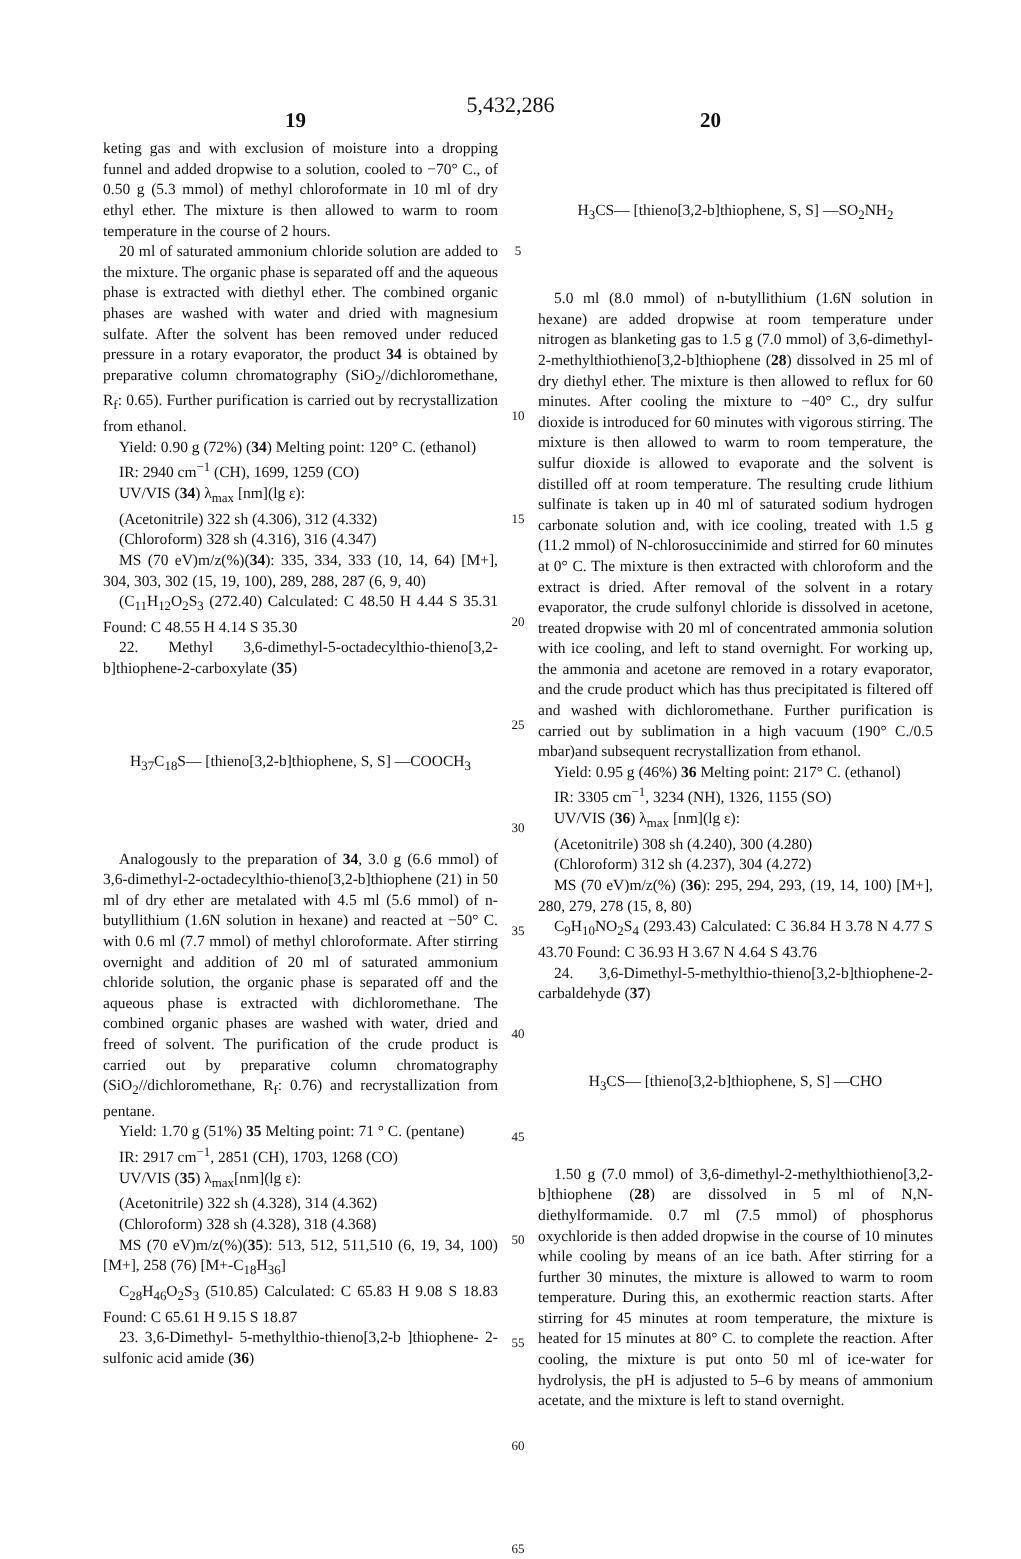5,432,286
19 20
keting gas and with exclusion of moisture into a dropping funnel and added dropwise to a solution, cooled to −70° C., of 0.50 g (5.3 mmol) of methyl chloroformate in 10 ml of dry ethyl ether. The mixture is then allowed to warm to room temperature in the course of 2 hours.
20 ml of saturated ammonium chloride solution are added to the mixture. The organic phase is separated off and the aqueous phase is extracted with diethyl ether. The combined organic phases are washed with water and dried with magnesium sulfate. After the solvent has been removed under reduced pressure in a rotary evaporator, the product 34 is obtained by preparative column chromatography (SiO<sub>2</sub>//dichloromethane, R<sub>f</sub>: 0.65). Further purification is carried out by recrystallization from ethanol.
Yield: 0.90 g (72%) (34) Melting point: 120° C. (ethanol)
IR: 2940 cm<sup>−1</sup> (CH), 1699, 1259 (CO)
UV/VIS (34) λ<sub>max</sub> [nm](lg ε):
(Acetonitrile) 322 sh (4.306), 312 (4.332)
(Chloroform) 328 sh (4.316), 316 (4.347)
MS (70 eV)m/z(%)(34): 335, 334, 333 (10, 14, 64) [M+], 304, 303, 302 (15, 19, 100), 289, 288, 287 (6, 9, 40)
(C<sub>11</sub>H<sub>12</sub>O<sub>2</sub>S<sub>3</sub> (272.40) Calculated: C 48.50 H 4.44 S 35.31 Found: C 48.55 H 4.14 S 35.30
22. Methyl 3,6-dimethyl-5-octadecylthio-thieno[3,2-b]thiophene-2-carboxylate (35)
H<sub>37</sub>C<sub>18</sub>S— [thieno[3,2-b]thiophene, S, S] —COOCH<sub>3</sub>
Analogously to the preparation of 34, 3.0 g (6.6 mmol) of 3,6-dimethyl-2-octadecylthio-thieno[3,2-b]thiophene (21) in 50 ml of dry ether are metalated with 4.5 ml (5.6 mmol) of n-butyllithium (1.6N solution in hexane) and reacted at −50° C. with 0.6 ml (7.7 mmol) of methyl chloroformate. After stirring overnight and addition of 20 ml of saturated ammonium chloride solution, the organic phase is separated off and the aqueous phase is extracted with dichloromethane. The combined organic phases are washed with water, dried and freed of solvent. The purification of the crude product is carried out by preparative column chromatography (SiO<sub>2</sub>//dichloromethane, R<sub>f</sub>: 0.76) and recrystallization from pentane.
Yield: 1.70 g (51%) 35 Melting point: 71 ° C. (pentane)
IR: 2917 cm<sup>−1</sup>, 2851 (CH), 1703, 1268 (CO)
UV/VIS (35) λ<sub>max</sub>[nm](lg ε):
(Acetonitrile) 322 sh (4.328), 314 (4.362)
(Chloroform) 328 sh (4.328), 318 (4.368)
MS (70 eV)m/z(%)(35): 513, 512, 511,510 (6, 19, 34, 100) [M+], 258 (76) [M+-C<sub>18</sub>H<sub>36</sub>]
C<sub>28</sub>H<sub>46</sub>O<sub>2</sub>S<sub>3</sub> (510.85) Calculated: C 65.83 H 9.08 S 18.83 Found: C 65.61 H 9.15 S 18.87
23. 3,6-Dimethyl- 5-methylthio-thieno[3,2-b ]thiophene- 2-sulfonic acid amide (36)
5
10
15
20
25
30
35
40
45
50
55
60
65
H<sub>3</sub>CS— [thieno[3,2-b]thiophene, S, S] —SO<sub>2</sub>NH<sub>2</sub>
5.0 ml (8.0 mmol) of n-butyllithium (1.6N solution in hexane) are added dropwise at room temperature under nitrogen as blanketing gas to 1.5 g (7.0 mmol) of 3,6-dimethyl-2-methylthiothieno[3,2-b]thiophene (28) dissolved in 25 ml of dry diethyl ether. The mixture is then allowed to reflux for 60 minutes. After cooling the mixture to −40° C., dry sulfur dioxide is introduced for 60 minutes with vigorous stirring. The mixture is then allowed to warm to room temperature, the sulfur dioxide is allowed to evaporate and the solvent is distilled off at room temperature. The resulting crude lithium sulfinate is taken up in 40 ml of saturated sodium hydrogen carbonate solution and, with ice cooling, treated with 1.5 g (11.2 mmol) of N-chlorosuccinimide and stirred for 60 minutes at 0° C. The mixture is then extracted with chloroform and the extract is dried. After removal of the solvent in a rotary evaporator, the crude sulfonyl chloride is dissolved in acetone, treated dropwise with 20 ml of concentrated ammonia solution with ice cooling, and left to stand overnight. For working up, the ammonia and acetone are removed in a rotary evaporator, and the crude product which has thus precipitated is filtered off and washed with dichloromethane. Further purification is carried out by sublimation in a high vacuum (190° C./0.5 mbar)and subsequent recrystallization from ethanol.
Yield: 0.95 g (46%) 36 Melting point: 217° C. (ethanol)
IR: 3305 cm<sup>−1</sup>, 3234 (NH), 1326, 1155 (SO)
UV/VIS (36) λ<sub>max</sub> [nm](lg ε):
(Acetonitrile) 308 sh (4.240), 300 (4.280)
(Chloroform) 312 sh (4.237), 304 (4.272)
MS (70 eV)m/z(%) (36): 295, 294, 293, (19, 14, 100) [M+], 280, 279, 278 (15, 8, 80)
C<sub>9</sub>H<sub>10</sub>NO<sub>2</sub>S<sub>4</sub> (293.43) Calculated: C 36.84 H 3.78 N 4.77 S 43.70 Found: C 36.93 H 3.67 N 4.64 S 43.76
24. 3,6-Dimethyl-5-methylthio-thieno[3,2-b]thiophene-2-carbaldehyde (37)
H<sub>3</sub>CS— [thieno[3,2-b]thiophene, S, S] —CHO
1.50 g (7.0 mmol) of 3,6-dimethyl-2-methylthiothieno[3,2-b]thiophene (28) are dissolved in 5 ml of N,N-diethylformamide. 0.7 ml (7.5 mmol) of phosphorus oxychloride is then added dropwise in the course of 10 minutes while cooling by means of an ice bath. After stirring for a further 30 minutes, the mixture is allowed to warm to room temperature. During this, an exothermic reaction starts. After stirring for 45 minutes at room temperature, the mixture is heated for 15 minutes at 80° C. to complete the reaction. After cooling, the mixture is put onto 50 ml of ice-water for hydrolysis, the pH is adjusted to 5–6 by means of ammonium acetate, and the mixture is left to stand overnight.